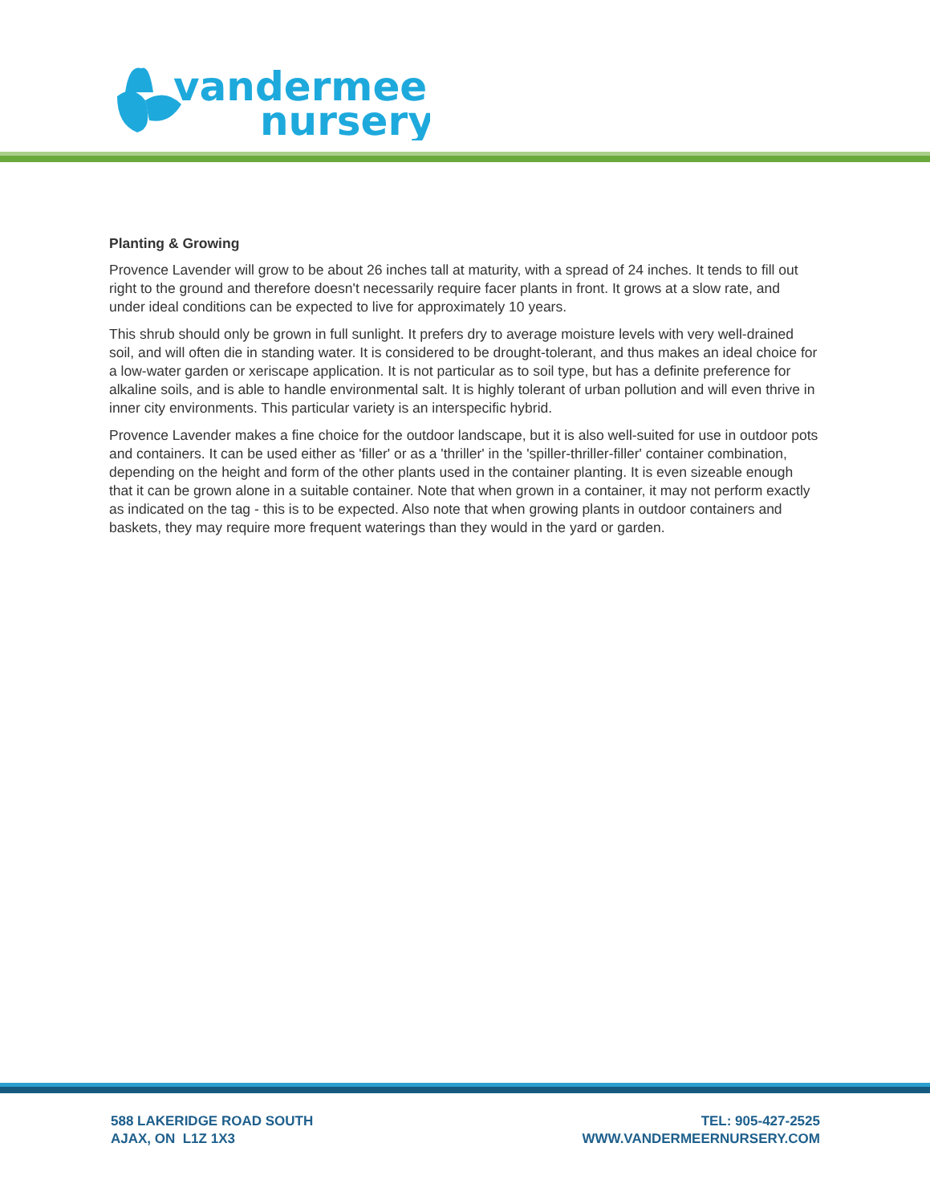vandermeer
nursery
Planting & Growing
Provence Lavender will grow to be about 26 inches tall at maturity, with a spread of 24 inches. It tends to fill out right to the ground and therefore doesn't necessarily require facer plants in front. It grows at a slow rate, and under ideal conditions can be expected to live for approximately 10 years.
This shrub should only be grown in full sunlight. It prefers dry to average moisture levels with very well-drained soil, and will often die in standing water. It is considered to be drought-tolerant, and thus makes an ideal choice for a low-water garden or xeriscape application. It is not particular as to soil type, but has a definite preference for alkaline soils, and is able to handle environmental salt. It is highly tolerant of urban pollution and will even thrive in inner city environments. This particular variety is an interspecific hybrid.
Provence Lavender makes a fine choice for the outdoor landscape, but it is also well-suited for use in outdoor pots and containers. It can be used either as 'filler' or as a 'thriller' in the 'spiller-thriller-filler' container combination, depending on the height and form of the other plants used in the container planting. It is even sizeable enough that it can be grown alone in a suitable container. Note that when grown in a container, it may not perform exactly as indicated on the tag - this is to be expected. Also note that when growing plants in outdoor containers and baskets, they may require more frequent waterings than they would in the yard or garden.
588 LAKERIDGE ROAD SOUTH
AJAX, ON L1Z 1X3
TEL: 905-427-2525
WWW.VANDERMEERNURSERY.COM